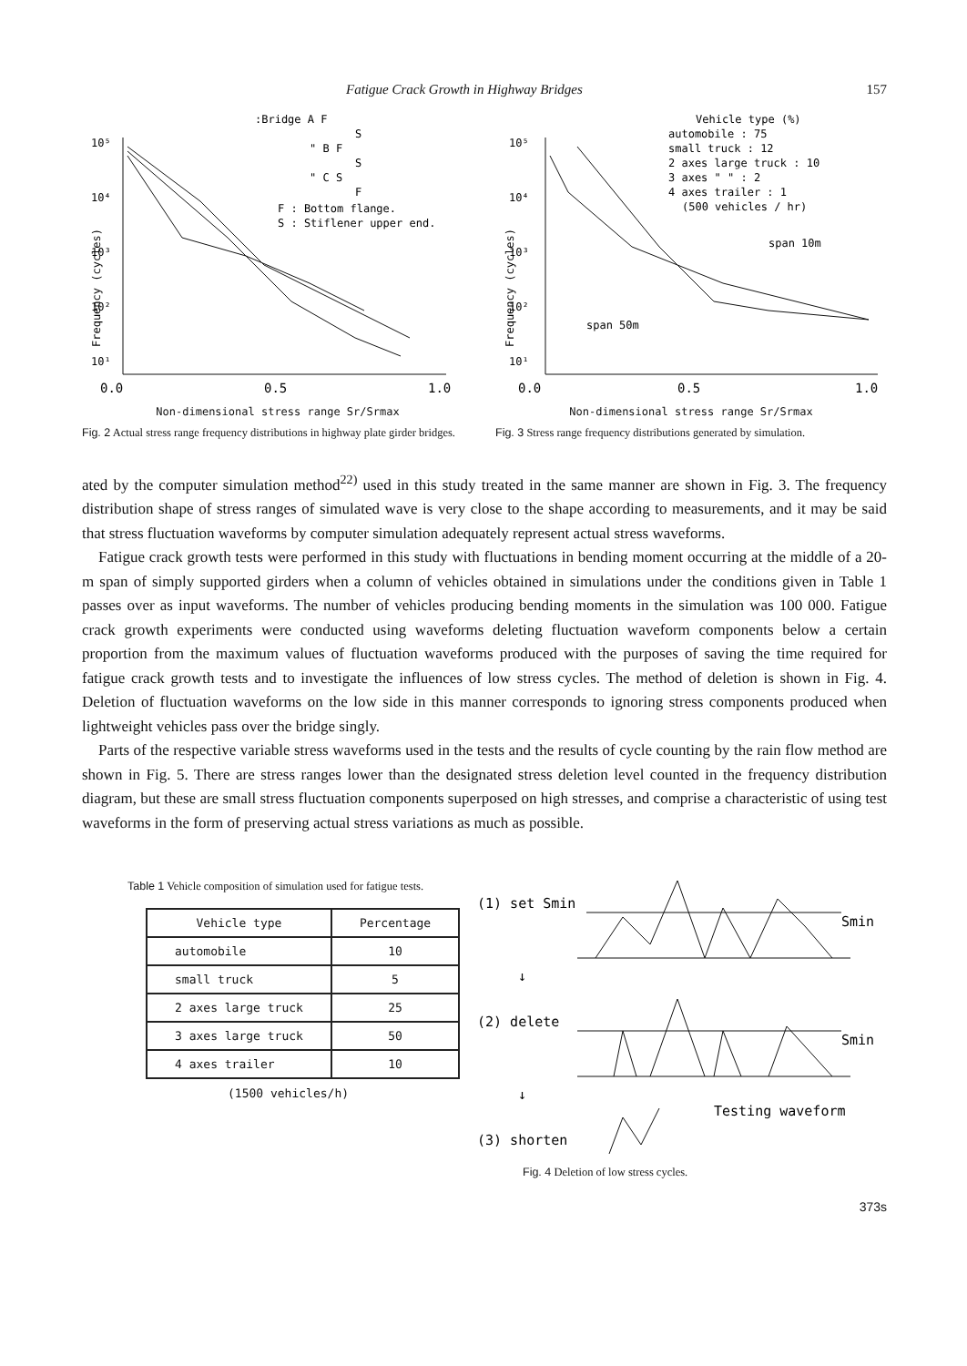Fatigue Crack Growth in Highway Bridges 157
:Bridge A F
S
" B F
S
" C S
F
F : Bottom flange.
S : Stiflener upper end.
10⁵
10⁴
10³
10²
10¹
Frequency (cycles)
0.0
0.5
1.0
Non-dimensional stress range Sr/Srmax
Fig. 2 Actual stress range frequency distributions in highway plate girder bridges.
Vehicle type (%)
automobile : 75
small truck : 12
2 axes large truck : 10
3 axes " " : 2
4 axes trailer : 1
(500 vehicles / hr)
span 10m
span 50m
10⁵
10⁴
10³
10²
10¹
Frequency (cycles)
0.0
0.5
1.0
Non-dimensional stress range Sr/Srmax
Fig. 3 Stress range frequency distributions generated by simulation.
ated by the computer simulation method<sup>22)</sup> used in this study treated in the same manner are shown in Fig. 3. The frequency distribution shape of stress ranges of simulated wave is very close to the shape according to measurements, and it may be said that stress fluctuation waveforms by computer simulation adequately represent actual stress waveforms.
Fatigue crack growth tests were performed in this study with fluctuations in bending moment occurring at the middle of a 20-m span of simply supported girders when a column of vehicles obtained in simulations under the conditions given in Table 1 passes over as input waveforms. The number of vehicles producing bending moments in the simulation was 100 000. Fatigue crack growth experiments were conducted using waveforms deleting fluctuation waveform components below a certain proportion from the maximum values of fluctuation waveforms produced with the purposes of saving the time required for fatigue crack growth tests and to investigate the influences of low stress cycles. The method of deletion is shown in Fig. 4. Deletion of fluctuation waveforms on the low side in this manner corresponds to ignoring stress components produced when lightweight vehicles pass over the bridge singly.
Parts of the respective variable stress waveforms used in the tests and the results of cycle counting by the rain flow method are shown in Fig. 5. There are stress ranges lower than the designated stress deletion level counted in the frequency distribution diagram, but these are small stress fluctuation components superposed on high stresses, and comprise a characteristic of using test waveforms in the form of preserving actual stress variations as much as possible.
Table 1 Vehicle composition of simulation used for fatigue tests.
| Vehicle type | Percentage |
| --- | --- |
| automobile | 10 |
| small truck | 5 |
| 2 axes large truck | 25 |
| 3 axes large truck | 50 |
| 4 axes trailer | 10 |
(1500 vehicles/h)
(1) set Smin
Smin
↓
(2) delete
Smin
↓
Testing waveform
(3) shorten
Fig. 4 Deletion of low stress cycles.
373s